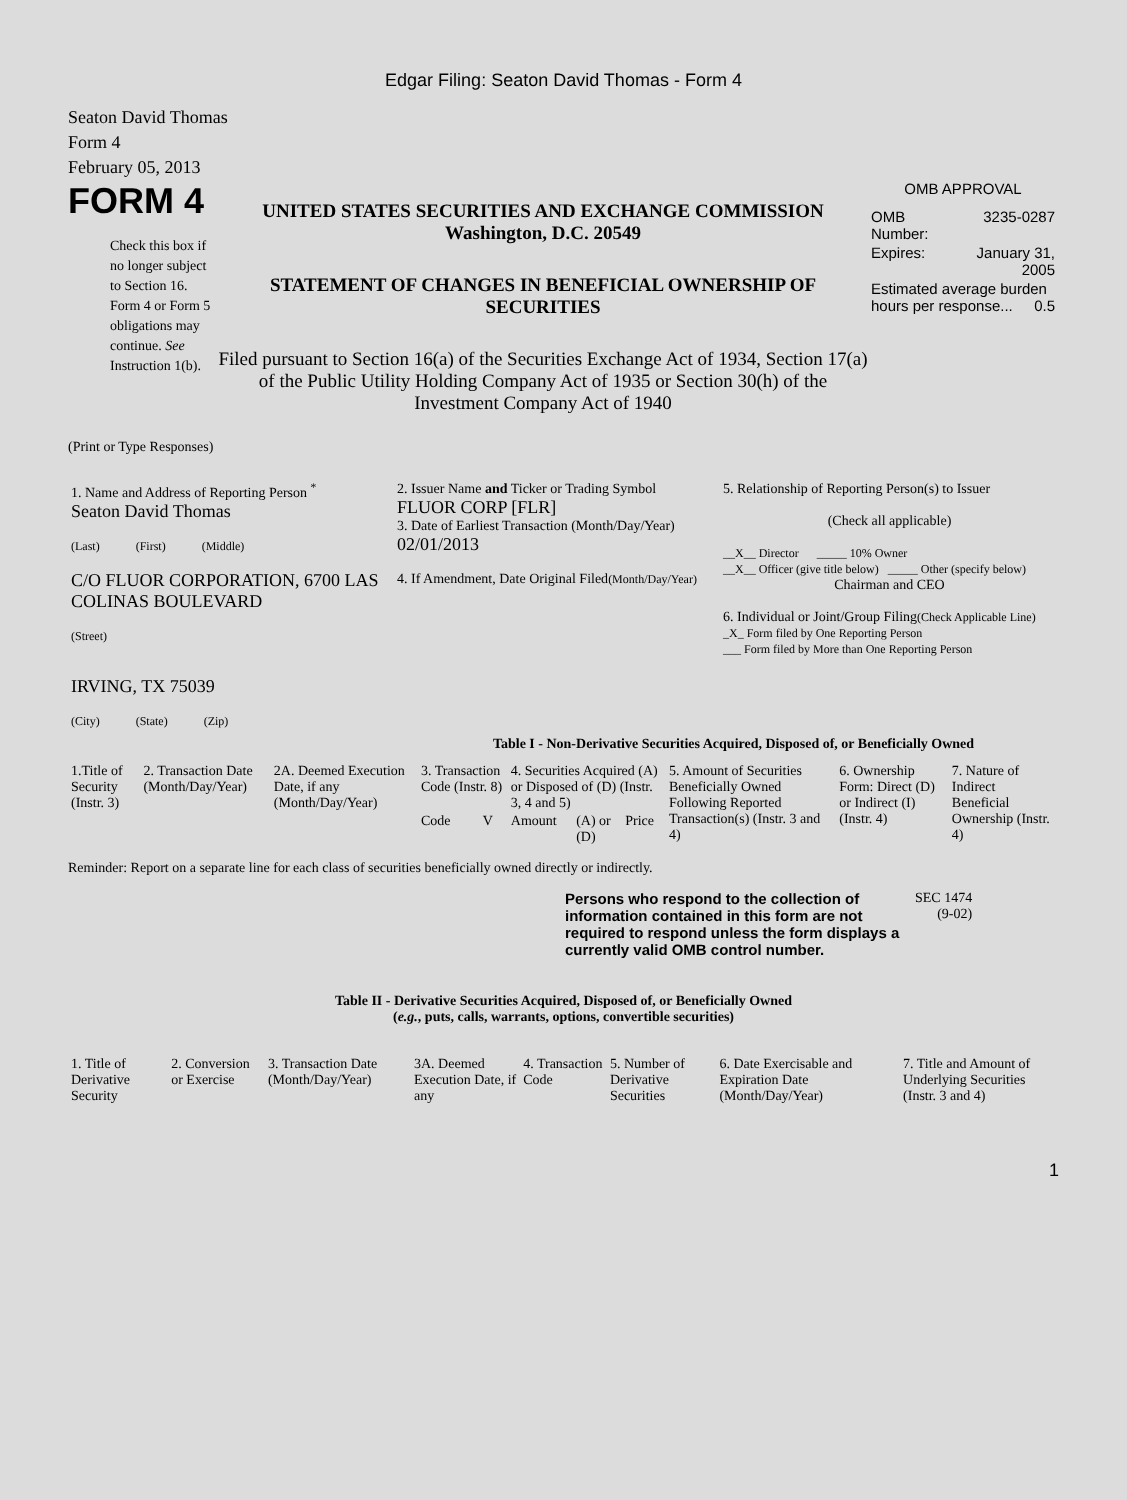Edgar Filing: Seaton David Thomas - Form 4
Seaton David Thomas
Form 4
February 05, 2013
FORM 4
Check this box if no longer subject to Section 16. Form 4 or Form 5 obligations may continue. See Instruction 1(b).
UNITED STATES SECURITIES AND EXCHANGE COMMISSION
Washington, D.C. 20549
STATEMENT OF CHANGES IN BENEFICIAL OWNERSHIP OF SECURITIES
Filed pursuant to Section 16(a) of the Securities Exchange Act of 1934, Section 17(a) of the Public Utility Holding Company Act of 1935 or Section 30(h) of the Investment Company Act of 1940
OMB APPROVAL
| OMB Number: | 3235-0287 |
| Expires: | January 31, 2005 |
| Estimated average burden hours per response... 0.5 | |
(Print or Type Responses)
| 1. Name and Address of Reporting Person <sup>*</sup> Seaton David Thomas (Last) (First) (Middle) C/O FLUOR CORPORATION, 6700 LAS COLINAS BOULEVARD (Street) IRVING, TX 75039 (City) (State) (Zip) | 2. Issuer Name and Ticker or Trading Symbol FLUOR CORP [FLR] 3. Date of Earliest Transaction (Month/Day/Year) 02/01/2013 4. If Amendment, Date Original Filed (Month/Day/Year) | 5. Relationship of Reporting Person(s) to Issuer (Check all applicable) __X__ Director _____ 10% Owner __X__ Officer (give title below) _____ Other (specify below) Chairman and CEO 6. Individual or Joint/Group Filing (Check Applicable Line) _X_ Form filed by One Reporting Person ___ Form filed by More than One Reporting Person |
Table I - Non-Derivative Securities Acquired, Disposed of, or Beneficially Owned
| 1.Title of Security (Instr. 3) | 2. Transaction Date (Month/Day/Year) | 2A. Deemed Execution Date, if any (Month/Day/Year) | 3. Transaction Code (Instr. 8) | | 4. Securities Acquired (A) or Disposed of (D) (Instr. 3, 4 and 5) | | | 5. Amount of Securities Beneficially Owned Following Reported Transaction(s) (Instr. 3 and 4) | 6. Ownership Form: Direct (D) or Indirect (I) (Instr. 4) | 7. Nature of Indirect Beneficial Ownership (Instr. 4) |
| --- | --- | --- | --- | --- | --- | --- | --- | --- | --- | --- |
| | | | Code | V | Amount | (A) or (D) | Price | | | |
Reminder: Report on a separate line for each class of securities beneficially owned directly or indirectly.
Persons who respond to the collection of information contained in this form are not required to respond unless the form displays a currently valid OMB control number.
SEC 1474
(9-02)
Table II - Derivative Securities Acquired, Disposed of, or Beneficially Owned
(e.g., puts, calls, warrants, options, convertible securities)
| 1. Title of Derivative Security | 2. Conversion or Exercise | 3. Transaction Date (Month/Day/Year) | 3A. Deemed Execution Date, if any | 4. Transaction Code | 5. Number of Derivative Securities | 6. Date Exercisable and Expiration Date (Month/Day/Year) | 7. Title and Amount of Underlying Securities (Instr. 3 and 4) |
| --- | --- | --- | --- | --- | --- | --- | --- |
1